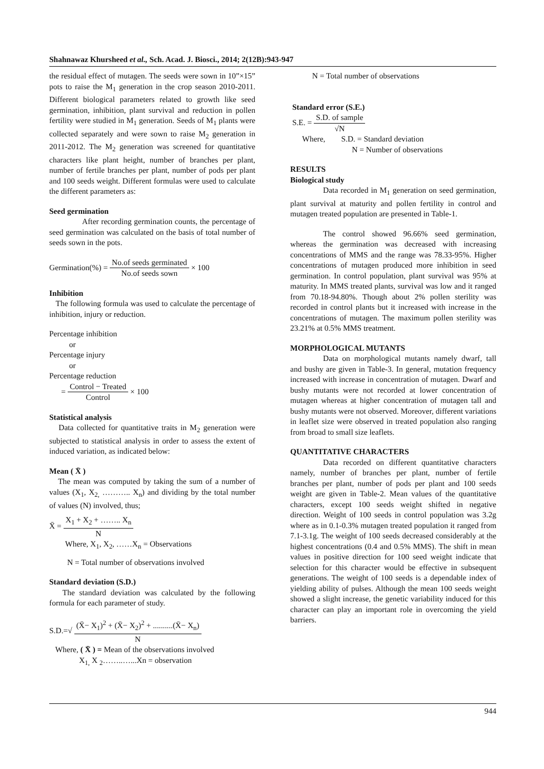Shahnawaz Khursheed et al., Sch. Acad. J. Biosci., 2014; 2(12B):943-947
the residual effect of mutagen. The seeds were sown in 10”×15” pots to raise the M<sub>1</sub> generation in the crop season 2010-2011. Different biological parameters related to growth like seed germination, inhibition, plant survival and reduction in pollen fertility were studied in M<sub>1</sub> generation. Seeds of M<sub>1</sub> plants were collected separately and were sown to raise M<sub>2</sub> generation in 2011-2012. The M<sub>2</sub> generation was screened for quantitative characters like plant height, number of branches per plant, number of fertile branches per plant, number of pods per plant and 100 seeds weight. Different formulas were used to calculate the different parameters as:
Seed germination
After recording germination counts, the percentage of seed germination was calculated on the basis of total number of seeds sown in the pots.
Germination(%) = No.of seeds germinated No.of seeds sown × 100
Inhibition
The following formula was used to calculate the percentage of inhibition, injury or reduction.
Percentage inhibition
or
Percentage injury
or
Percentage reduction
= Control − Treated Control × 100
Statistical analysis
Data collected for quantitative traits in M<sub>2</sub> generation were subjected to statistical analysis in order to assess the extent of induced variation, as indicated below:
Mean ( X̄ )
The mean was computed by taking the sum of a number of values (X<sub>1</sub>, X<sub>2,</sub> ……….. X<sub>n</sub>) and dividing by the total number of values (N) involved, thus;
X̄ = X<sub>1</sub> + X<sub>2</sub> + …….. X<sub>n</sub> N
Where, X<sub>1</sub>, X<sub>2</sub>, ……X<sub>n</sub> = Observations
N = Total number of observations involved
Standard deviation (S.D.)
The standard deviation was calculated by the following formula for each parameter of study.
S.D.=√ (X̄− X<sub>1</sub>)<sup>2</sup> + (X̄− X<sub>2</sub>)<sup>2</sup> + ..........(X̄− X<sub>n</sub>) N
Where, ( X̄ ) = Mean of the observations involved
X<sub>1,</sub> X <sub>2</sub>……..…...Xn = observation
N = Total number of observations
Standard error (S.E.)
S.E. = S.D. of sample √N
Where, S.D. = Standard deviation
N = Number of observations
RESULTS
Biological study
Data recorded in M<sub>1</sub> generation on seed germination, plant survival at maturity and pollen fertility in control and mutagen treated population are presented in Table-1.
The control showed 96.66% seed germination, whereas the germination was decreased with increasing concentrations of MMS and the range was 78.33-95%. Higher concentrations of mutagen produced more inhibition in seed germination. In control population, plant survival was 95% at maturity. In MMS treated plants, survival was low and it ranged from 70.18-94.80%. Though about 2% pollen sterility was recorded in control plants but it increased with increase in the concentrations of mutagen. The maximum pollen sterility was 23.21% at 0.5% MMS treatment.
MORPHOLOGICAL MUTANTS
Data on morphological mutants namely dwarf, tall and bushy are given in Table-3. In general, mutation frequency increased with increase in concentration of mutagen. Dwarf and bushy mutants were not recorded at lower concentration of mutagen whereas at higher concentration of mutagen tall and bushy mutants were not observed. Moreover, different variations in leaflet size were observed in treated population also ranging from broad to small size leaflets.
QUANTITATIVE CHARACTERS
Data recorded on different quantitative characters namely, number of branches per plant, number of fertile branches per plant, number of pods per plant and 100 seeds weight are given in Table-2. Mean values of the quantitative characters, except 100 seeds weight shifted in negative direction. Weight of 100 seeds in control population was 3.2g where as in 0.1-0.3% mutagen treated population it ranged from 7.1-3.1g. The weight of 100 seeds decreased considerably at the highest concentrations (0.4 and 0.5% MMS). The shift in mean values in positive direction for 100 seed weight indicate that selection for this character would be effective in subsequent generations. The weight of 100 seeds is a dependable index of yielding ability of pulses. Although the mean 100 seeds weight showed a slight increase, the genetic variability induced for this character can play an important role in overcoming the yield barriers.
944